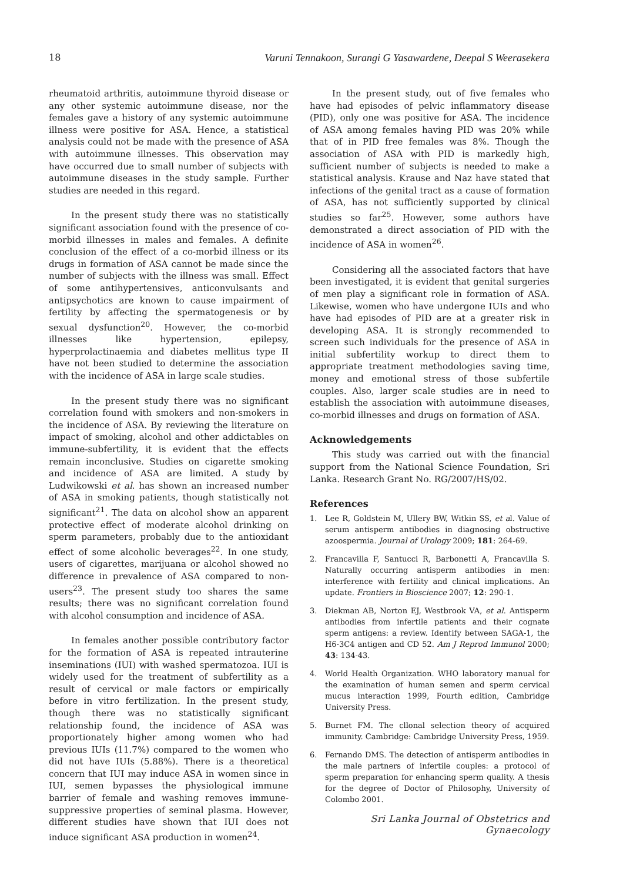18 Varuni Tennakoon, Surangi G Yasawardene, Deepal S Weerasekera
rheumatoid arthritis, autoimmune thyroid disease or any other systemic autoimmune disease, nor the females gave a history of any systemic autoimmune illness were positive for ASA. Hence, a statistical analysis could not be made with the presence of ASA with autoimmune illnesses. This observation may have occurred due to small number of subjects with autoimmune diseases in the study sample. Further studies are needed in this regard.
In the present study there was no statistically significant association found with the presence of co-morbid illnesses in males and females. A definite conclusion of the effect of a co-morbid illness or its drugs in formation of ASA cannot be made since the number of subjects with the illness was small. Effect of some antihypertensives, anticonvulsants and antipsychotics are known to cause impairment of fertility by affecting the spermatogenesis or by sexual dysfunction<sup>20</sup>. However, the co-morbid illnesses like hypertension, epilepsy, hyperprolactinaemia and diabetes mellitus type II have not been studied to determine the association with the incidence of ASA in large scale studies.
In the present study there was no significant correlation found with smokers and non-smokers in the incidence of ASA. By reviewing the literature on impact of smoking, alcohol and other addictables on immune-subfertility, it is evident that the effects remain inconclusive. Studies on cigarette smoking and incidence of ASA are limited. A study by Ludwikowski et al. has shown an increased number of ASA in smoking patients, though statistically not significant<sup>21</sup>. The data on alcohol show an apparent protective effect of moderate alcohol drinking on sperm parameters, probably due to the antioxidant effect of some alcoholic beverages<sup>22</sup>. In one study, users of cigarettes, marijuana or alcohol showed no difference in prevalence of ASA compared to non-users<sup>23</sup>. The present study too shares the same results; there was no significant correlation found with alcohol consumption and incidence of ASA.
In females another possible contributory factor for the formation of ASA is repeated intrauterine inseminations (IUI) with washed spermatozoa. IUI is widely used for the treatment of subfertility as a result of cervical or male factors or empirically before in vitro fertilization. In the present study, though there was no statistically significant relationship found, the incidence of ASA was proportionately higher among women who had previous IUIs (11.7%) compared to the women who did not have IUIs (5.88%). There is a theoretical concern that IUI may induce ASA in women since in IUI, semen bypasses the physiological immune barrier of female and washing removes immune-suppressive properties of seminal plasma. However, different studies have shown that IUI does not induce significant ASA production in women<sup>24</sup>.
In the present study, out of five females who have had episodes of pelvic inflammatory disease (PID), only one was positive for ASA. The incidence of ASA among females having PID was 20% while that of in PID free females was 8%. Though the association of ASA with PID is markedly high, sufficient number of subjects is needed to make a statistical analysis. Krause and Naz have stated that infections of the genital tract as a cause of formation of ASA, has not sufficiently supported by clinical studies so far<sup>25</sup>. However, some authors have demonstrated a direct association of PID with the incidence of ASA in women<sup>26</sup>.
Considering all the associated factors that have been investigated, it is evident that genital surgeries of men play a significant role in formation of ASA. Likewise, women who have undergone IUIs and who have had episodes of PID are at a greater risk in developing ASA. It is strongly recommended to screen such individuals for the presence of ASA in initial subfertility workup to direct them to appropriate treatment methodologies saving time, money and emotional stress of those subfertile couples. Also, larger scale studies are in need to establish the association with autoimmune diseases, co-morbid illnesses and drugs on formation of ASA.
Acknowledgements
This study was carried out with the financial support from the National Science Foundation, Sri Lanka. Research Grant No. RG/2007/HS/02.
References
1. Lee R, Goldstein M, Ullery BW, Witkin SS, et al. Value of serum antisperm antibodies in diagnosing obstructive azoospermia. Journal of Urology 2009; 181: 264-69.
2. Francavilla F, Santucci R, Barbonetti A, Francavilla S. Naturally occurring antisperm antibodies in men: interference with fertility and clinical implications. An update. Frontiers in Bioscience 2007; 12: 290-1.
3. Diekman AB, Norton EJ, Westbrook VA, et al. Antisperm antibodies from infertile patients and their cognate sperm antigens: a review. Identify between SAGA-1, the H6-3C4 antigen and CD 52. Am J Reprod Immunol 2000; 43: 134-43.
4. World Health Organization. WHO laboratory manual for the examination of human semen and sperm cervical mucus interaction 1999, Fourth edition, Cambridge University Press.
5. Burnet FM. The cllonal selection theory of acquired immunity. Cambridge: Cambridge University Press, 1959.
6. Fernando DMS. The detection of antisperm antibodies in the male partners of infertile couples: a protocol of sperm preparation for enhancing sperm quality. A thesis for the degree of Doctor of Philosophy, University of Colombo 2001.
Sri Lanka Journal of Obstetrics and Gynaecology